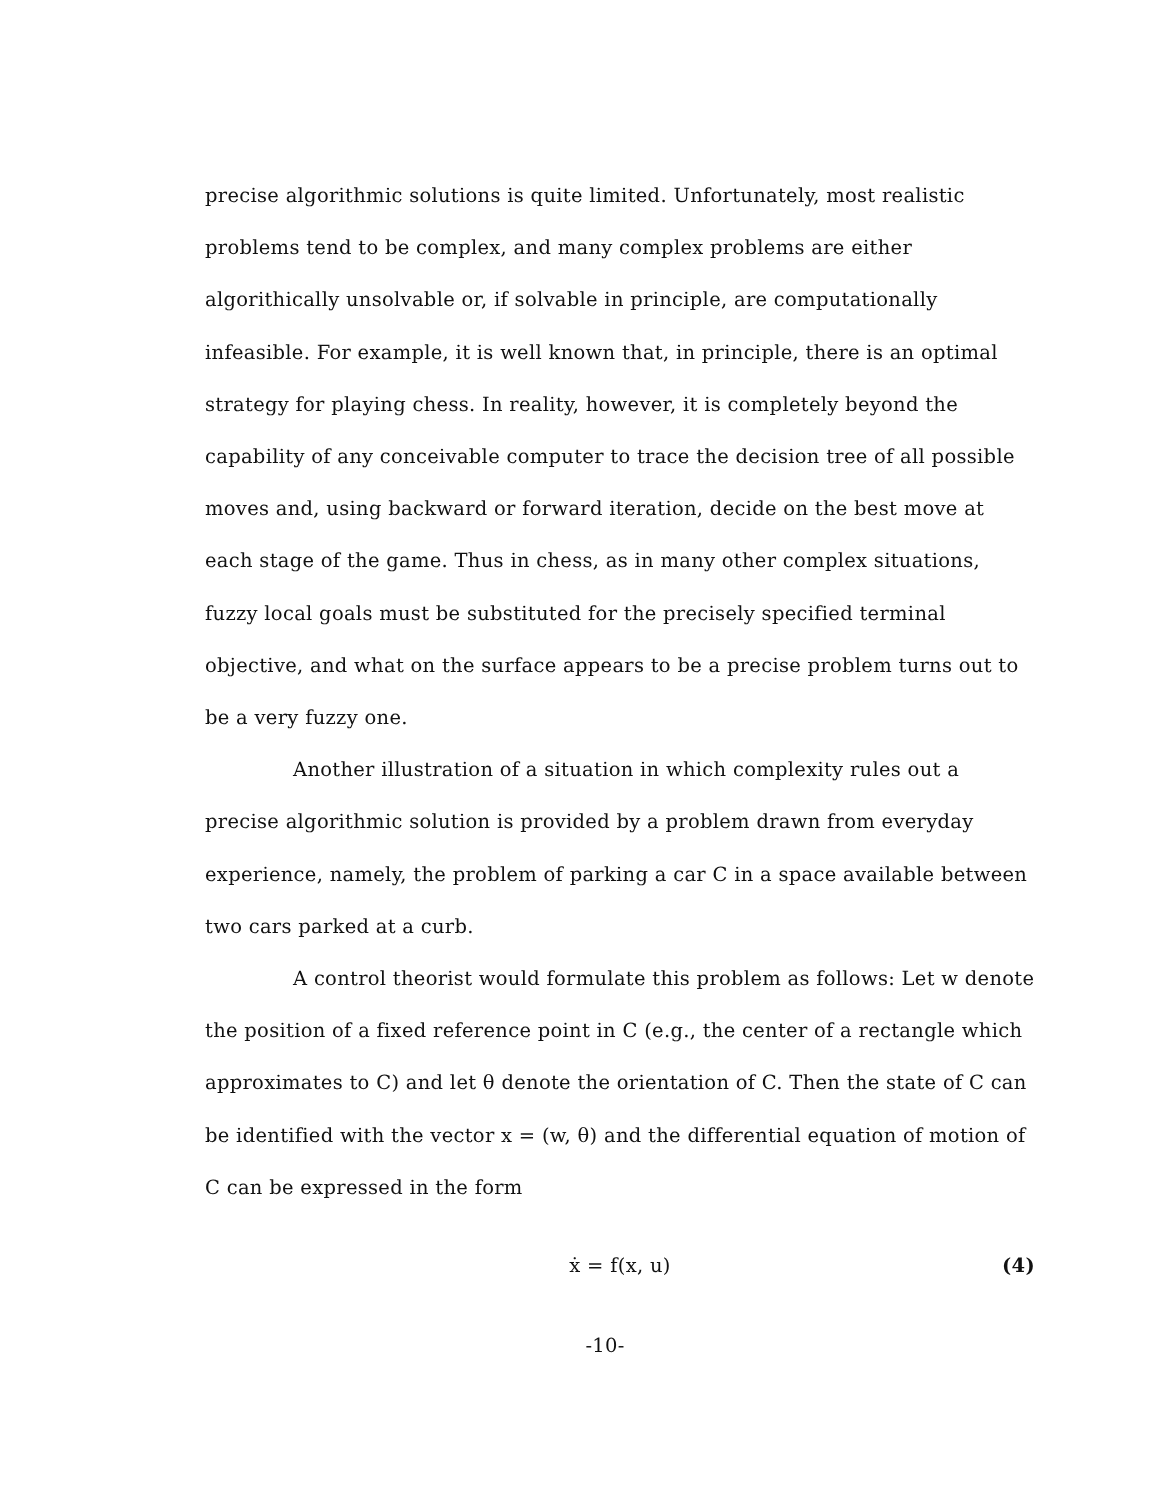precise algorithmic solutions is quite limited. Unfortunately, most realistic problems tend to be complex, and many complex problems are either algorithically unsolvable or, if solvable in principle, are computationally infeasible. For example, it is well known that, in principle, there is an optimal strategy for playing chess. In reality, however, it is completely beyond the capability of any conceivable computer to trace the decision tree of all possible moves and, using backward or forward iteration, decide on the best move at each stage of the game. Thus in chess, as in many other complex situations, fuzzy local goals must be substituted for the precisely specified terminal objective, and what on the surface appears to be a precise problem turns out to be a very fuzzy one.
Another illustration of a situation in which complexity rules out a precise algorithmic solution is provided by a problem drawn from everyday experience, namely, the problem of parking a car C in a space available between two cars parked at a curb.
A control theorist would formulate this problem as follows: Let w denote the position of a fixed reference point in C (e.g., the center of a rectangle which approximates to C) and let θ denote the orientation of C. Then the state of C can be identified with the vector x = (w, θ) and the differential equation of motion of C can be expressed in the form
ẋ = f(x, u) (4)
-10-